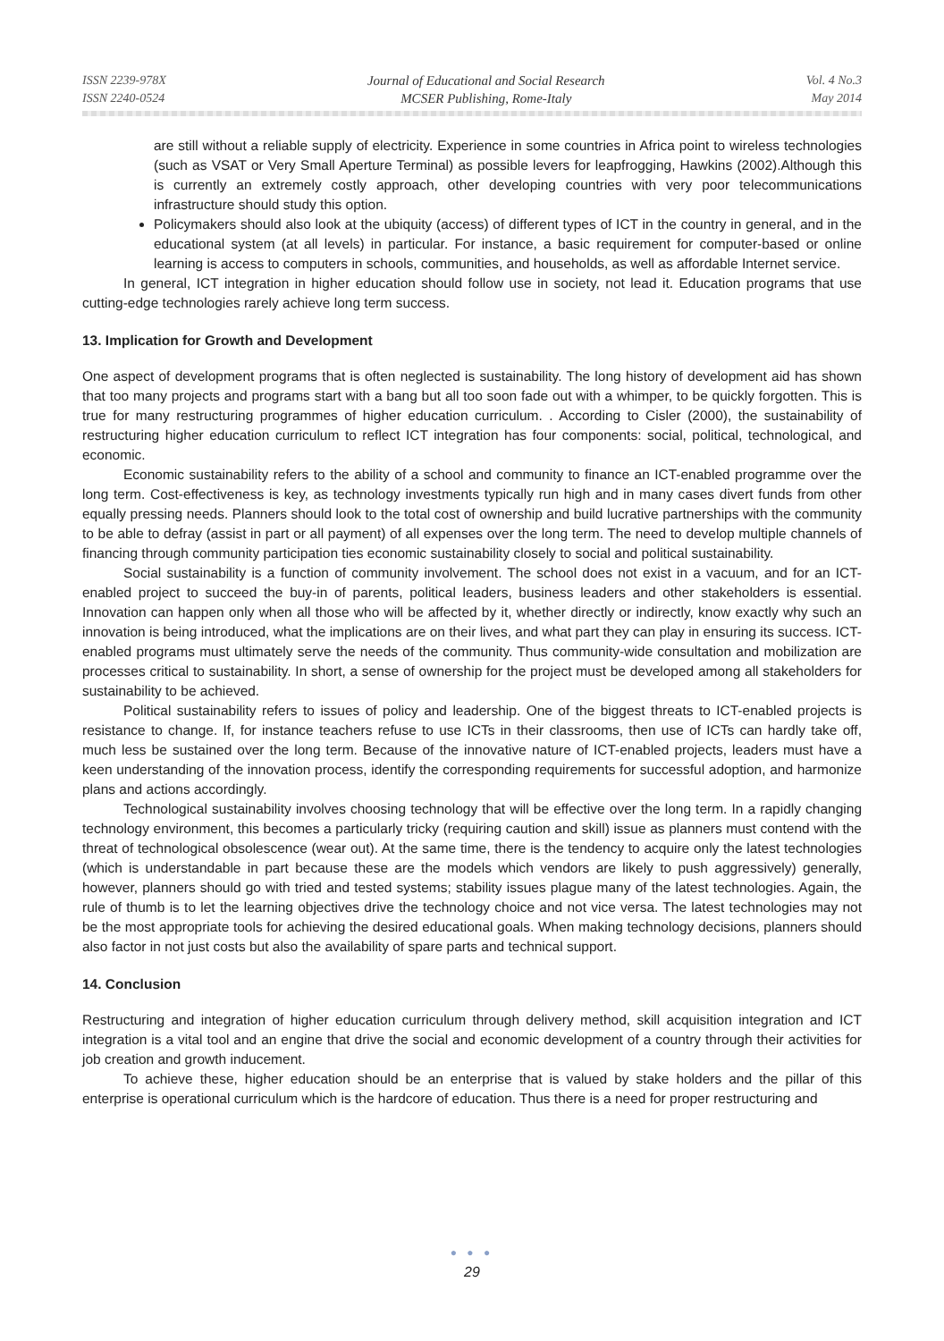ISSN 2239-978X
ISSN 2240-0524
Journal of Educational and Social Research
MCSER Publishing, Rome-Italy
Vol. 4 No.3
May 2014
are still without a reliable supply of electricity. Experience in some countries in Africa point to wireless technologies (such as VSAT or Very Small Aperture Terminal) as possible levers for leapfrogging, Hawkins (2002).Although this is currently an extremely costly approach, other developing countries with very poor telecommunications infrastructure should study this option.
Policymakers should also look at the ubiquity (access) of different types of ICT in the country in general, and in the educational system (at all levels) in particular. For instance, a basic requirement for computer-based or online learning is access to computers in schools, communities, and households, as well as affordable Internet service.
In general, ICT integration in higher education should follow use in society, not lead it. Education programs that use cutting-edge technologies rarely achieve long term success.
13. Implication for Growth and Development
One aspect of development programs that is often neglected is sustainability. The long history of development aid has shown that too many projects and programs start with a bang but all too soon fade out with a whimper, to be quickly forgotten. This is true for many restructuring programmes of higher education curriculum. . According to Cisler (2000), the sustainability of restructuring higher education curriculum to reflect ICT integration has four components: social, political, technological, and economic.
Economic sustainability refers to the ability of a school and community to finance an ICT-enabled programme over the long term. Cost-effectiveness is key, as technology investments typically run high and in many cases divert funds from other equally pressing needs. Planners should look to the total cost of ownership and build lucrative partnerships with the community to be able to defray (assist in part or all payment) of all expenses over the long term. The need to develop multiple channels of financing through community participation ties economic sustainability closely to social and political sustainability.
Social sustainability is a function of community involvement. The school does not exist in a vacuum, and for an ICT-enabled project to succeed the buy-in of parents, political leaders, business leaders and other stakeholders is essential. Innovation can happen only when all those who will be affected by it, whether directly or indirectly, know exactly why such an innovation is being introduced, what the implications are on their lives, and what part they can play in ensuring its success. ICT-enabled programs must ultimately serve the needs of the community. Thus community-wide consultation and mobilization are processes critical to sustainability. In short, a sense of ownership for the project must be developed among all stakeholders for sustainability to be achieved.
Political sustainability refers to issues of policy and leadership. One of the biggest threats to ICT-enabled projects is resistance to change. If, for instance teachers refuse to use ICTs in their classrooms, then use of ICTs can hardly take off, much less be sustained over the long term. Because of the innovative nature of ICT-enabled projects, leaders must have a keen understanding of the innovation process, identify the corresponding requirements for successful adoption, and harmonize plans and actions accordingly.
Technological sustainability involves choosing technology that will be effective over the long term. In a rapidly changing technology environment, this becomes a particularly tricky (requiring caution and skill) issue as planners must contend with the threat of technological obsolescence (wear out). At the same time, there is the tendency to acquire only the latest technologies (which is understandable in part because these are the models which vendors are likely to push aggressively) generally, however, planners should go with tried and tested systems; stability issues plague many of the latest technologies. Again, the rule of thumb is to let the learning objectives drive the technology choice and not vice versa. The latest technologies may not be the most appropriate tools for achieving the desired educational goals. When making technology decisions, planners should also factor in not just costs but also the availability of spare parts and technical support.
14. Conclusion
Restructuring and integration of higher education curriculum through delivery method, skill acquisition integration and ICT integration is a vital tool and an engine that drive the social and economic development of a country through their activities for job creation and growth inducement.
To achieve these, higher education should be an enterprise that is valued by stake holders and the pillar of this enterprise is operational curriculum which is the hardcore of education. Thus there is a need for proper restructuring and
● ● ●
29